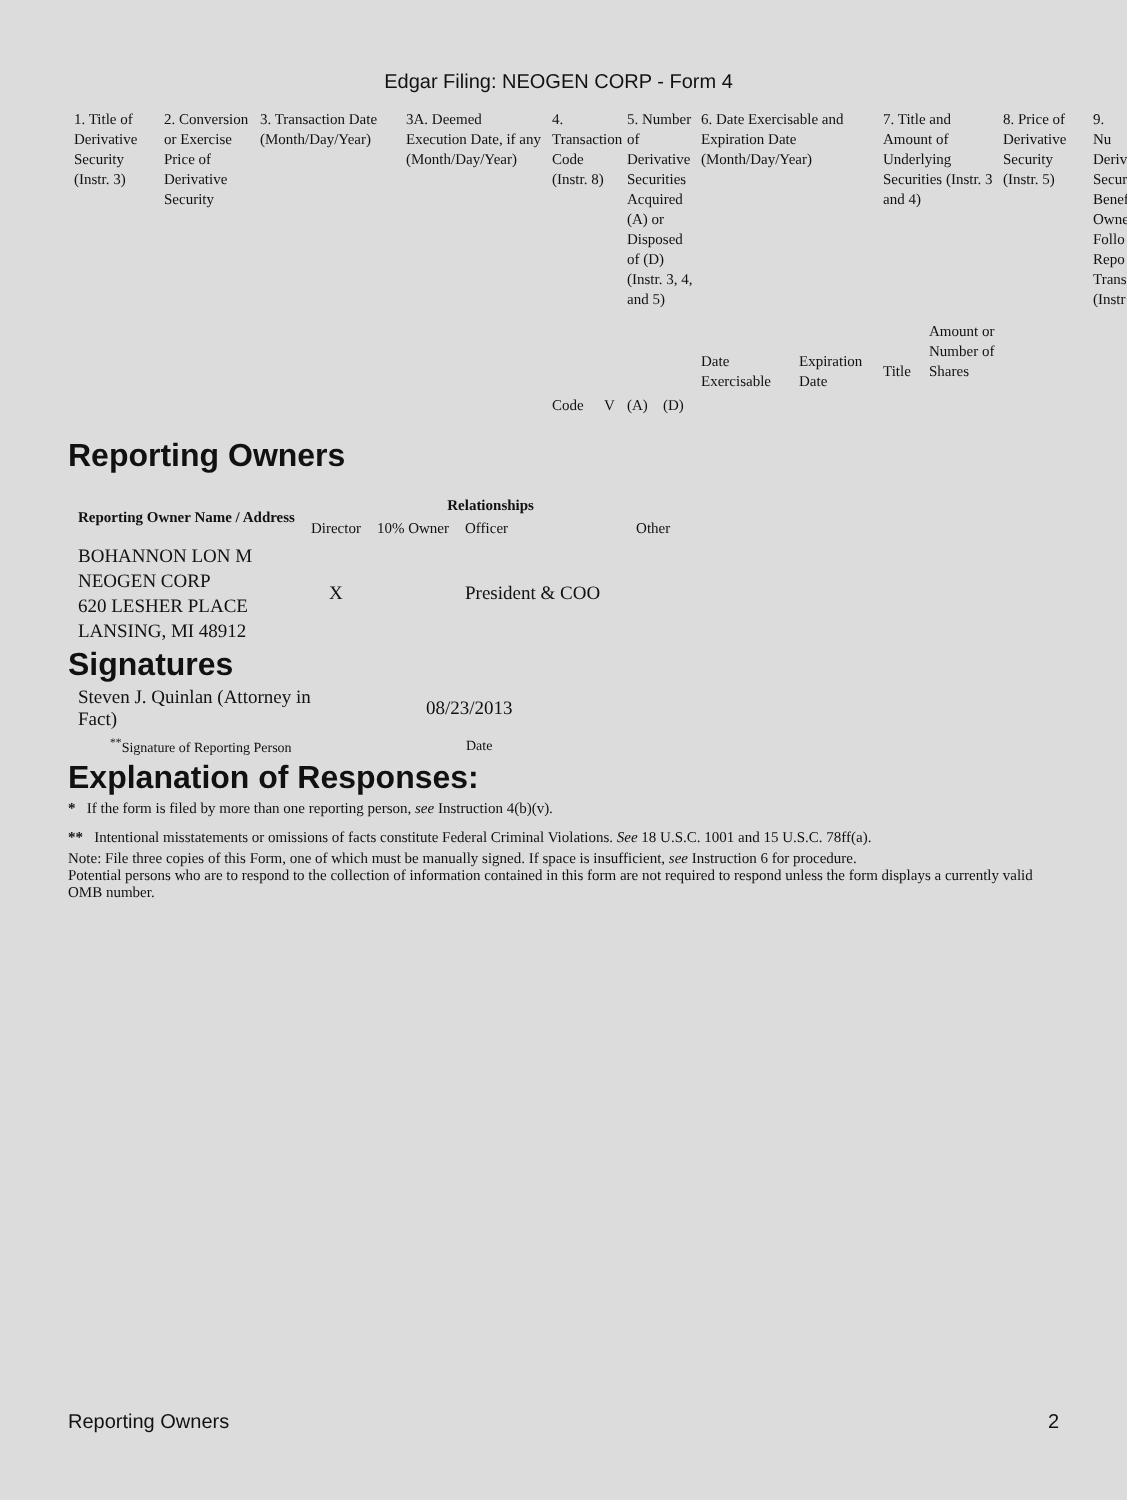Edgar Filing: NEOGEN CORP - Form 4
| 1. Title of Derivative Security (Instr. 3) | 2. Conversion or Exercise Price of Derivative Security | 3. Transaction Date (Month/Day/Year) | 3A. Deemed Execution Date, if any (Month/Day/Year) | 4. Transaction Code (Instr. 8) | | 5. Number of Derivative Securities Acquired (A) or Disposed of (D) (Instr. 3, 4, and 5) | | 6. Date Exercisable and Expiration Date (Month/Day/Year) | | 7. Title and Amount of Underlying Securities (Instr. 3 and 4) | | 8. Price of Derivative Security (Instr. 5) | 9. Nu Deriv Secur Benef Owne Follo Repo Trans (Instr |
| | | | | | | | | Date Exercisable | Expiration Date | Title | Amount or Number of Shares | | |
| | | | | Code | V | (A) | (D) | | | | | | |
Reporting Owners
| Reporting Owner Name / Address | Relationships | | | |
| --- | --- | --- | --- | --- |
| | Director | 10% Owner | Officer | Other |
| BOHANNON LON M NEOGEN CORP 620 LESHER PLACE LANSING, MI 48912 | X | | President & COO | |
Signatures
| Steven J. Quinlan (Attorney in Fact) | 08/23/2013 |
| <sup>**</sup> Signature of Reporting Person | Date |
Explanation of Responses:
* If the form is filed by more than one reporting person, see Instruction 4(b)(v).
** Intentional misstatements or omissions of facts constitute Federal Criminal Violations. See 18 U.S.C. 1001 and 15 U.S.C. 78ff(a).
Note: File three copies of this Form, one of which must be manually signed. If space is insufficient, see Instruction 6 for procedure.
Potential persons who are to respond to the collection of information contained in this form are not required to respond unless the form displays a currently valid OMB number.
Reporting Owners 2